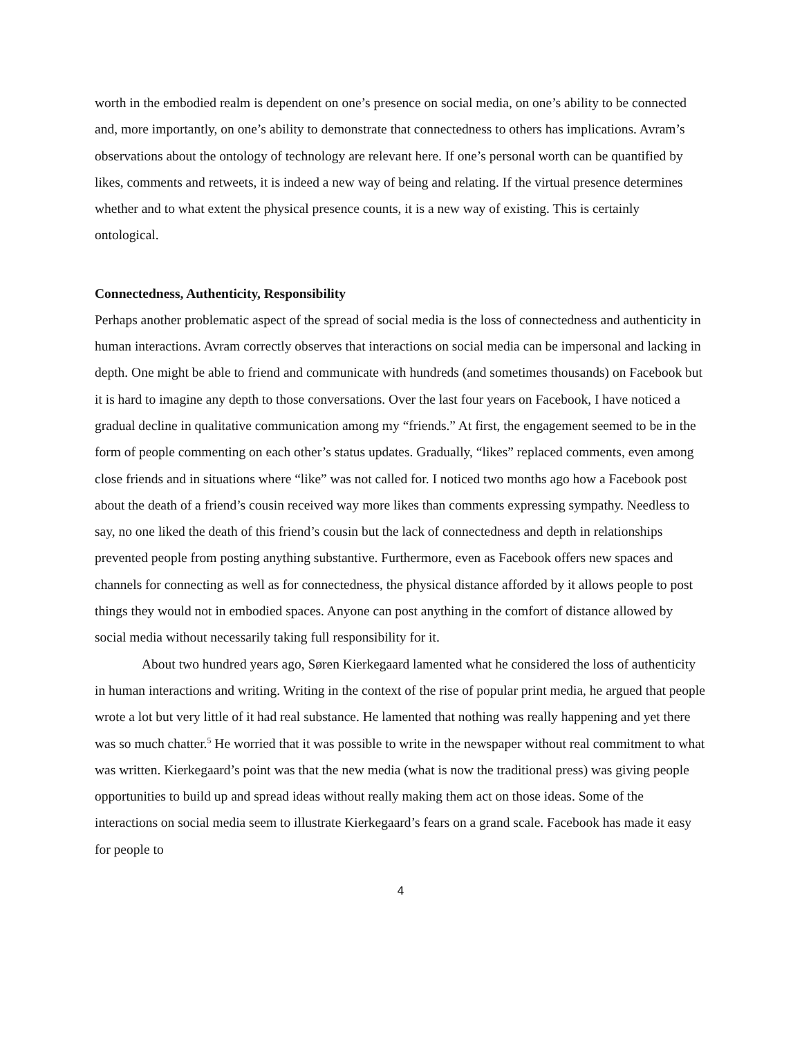worth in the embodied realm is dependent on one’s presence on social media, on one’s ability to be connected and, more importantly, on one’s ability to demonstrate that connectedness to others has implications. Avram’s observations about the ontology of technology are relevant here. If one’s personal worth can be quantified by likes, comments and retweets, it is indeed a new way of being and relating. If the virtual presence determines whether and to what extent the physical presence counts, it is a new way of existing. This is certainly ontological.
Connectedness, Authenticity, Responsibility
Perhaps another problematic aspect of the spread of social media is the loss of connectedness and authenticity in human interactions. Avram correctly observes that interactions on social media can be impersonal and lacking in depth. One might be able to friend and communicate with hundreds (and sometimes thousands) on Facebook but it is hard to imagine any depth to those conversations. Over the last four years on Facebook, I have noticed a gradual decline in qualitative communication among my “friends.” At first, the engagement seemed to be in the form of people commenting on each other’s status updates. Gradually, “likes” replaced comments, even among close friends and in situations where “like” was not called for. I noticed two months ago how a Facebook post about the death of a friend’s cousin received way more likes than comments expressing sympathy. Needless to say, no one liked the death of this friend’s cousin but the lack of connectedness and depth in relationships prevented people from posting anything substantive. Furthermore, even as Facebook offers new spaces and channels for connecting as well as for connectedness, the physical distance afforded by it allows people to post things they would not in embodied spaces. Anyone can post anything in the comfort of distance allowed by social media without necessarily taking full responsibility for it.
About two hundred years ago, Søren Kierkegaard lamented what he considered the loss of authenticity in human interactions and writing. Writing in the context of the rise of popular print media, he argued that people wrote a lot but very little of it had real substance. He lamented that nothing was really happening and yet there was so much chatter.<sup>5</sup> He worried that it was possible to write in the newspaper without real commitment to what was written. Kierkegaard’s point was that the new media (what is now the traditional press) was giving people opportunities to build up and spread ideas without really making them act on those ideas. Some of the interactions on social media seem to illustrate Kierkegaard’s fears on a grand scale. Facebook has made it easy for people to
4